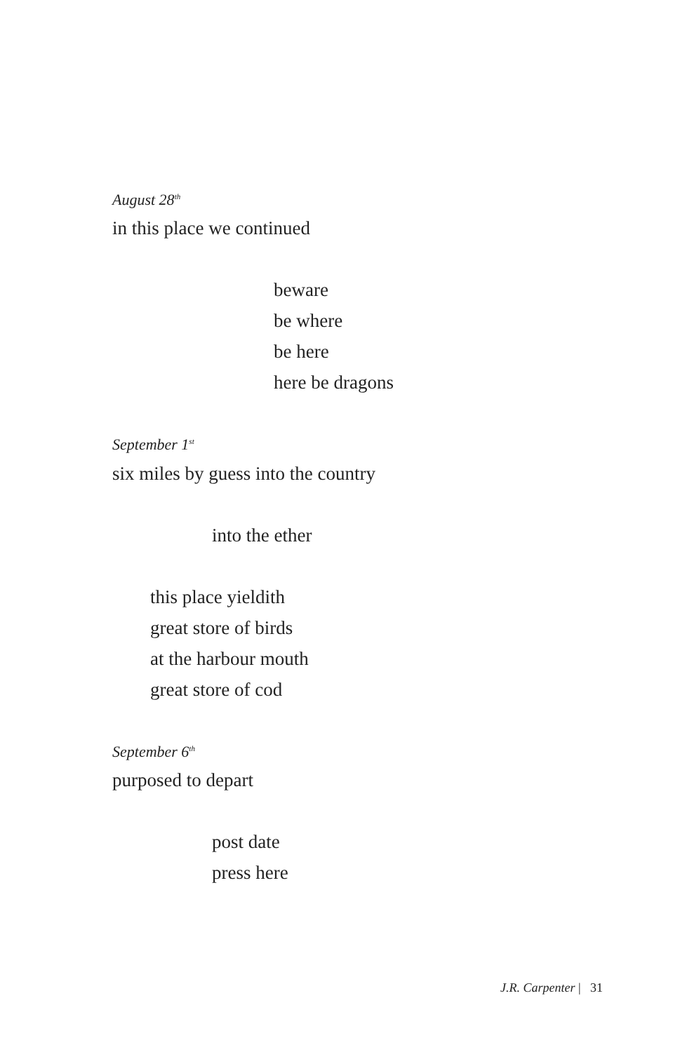August 28<sup>th</sup>
in this place we continued
beware
be where
be here
here be dragons
September 1<sup>st</sup>
six miles by guess into the country
into the ether
this place yieldith
great store of birds
at the harbour mouth
great store of cod
September 6<sup>th</sup>
purposed to depart
post date
press here
J.R. Carpenter | 31